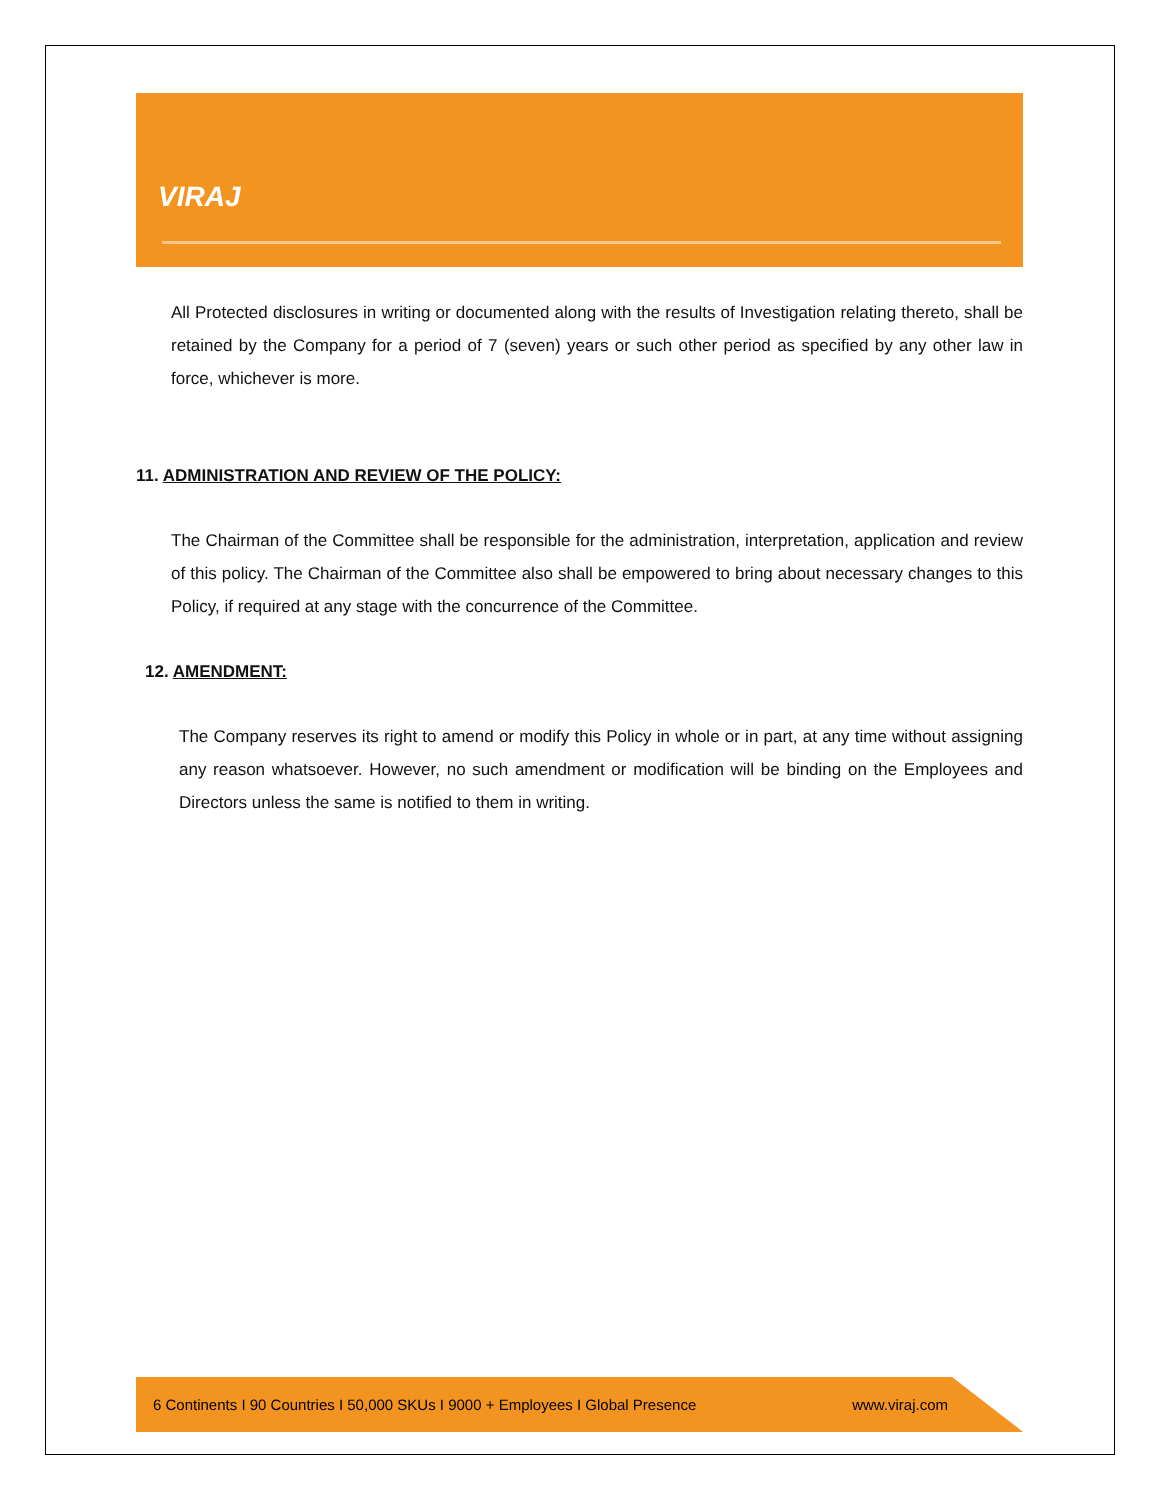VIRAJ
All Protected disclosures in writing or documented along with the results of Investigation relating thereto, shall be retained by the Company for a period of 7 (seven) years or such other period as specified by any other law in force, whichever is more.
11. ADMINISTRATION AND REVIEW OF THE POLICY:
The Chairman of the Committee shall be responsible for the administration, interpretation, application and review of this policy. The Chairman of the Committee also shall be empowered to bring about necessary changes to this Policy, if required at any stage with the concurrence of the Committee.
12. AMENDMENT:
The Company reserves its right to amend or modify this Policy in whole or in part, at any time without assigning any reason whatsoever. However, no such amendment or modification will be binding on the Employees and Directors unless the same is notified to them in writing.
6 Continents I 90 Countries I 50,000 SKUs I 9000 + Employees I Global Presence www.viraj.com